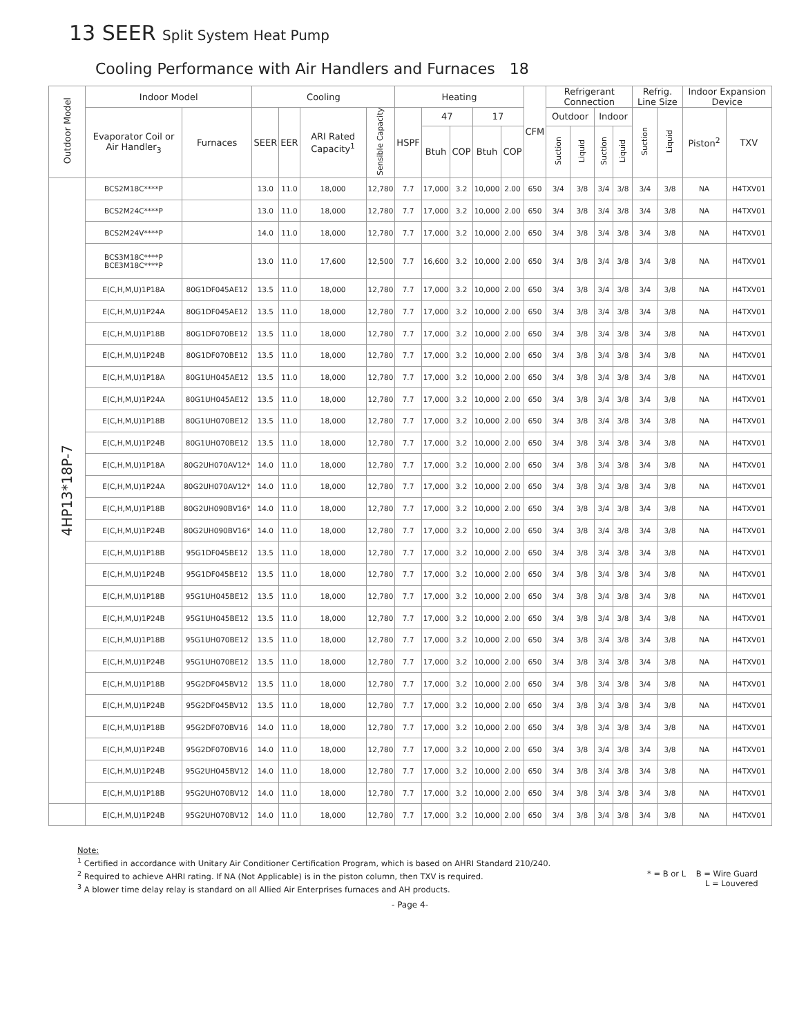13 SEER Split System Heat Pump
Cooling Performance with Air Handlers and Furnaces 18
| Outdoor Model | Indoor Model | | Cooling | | | | Heating | | | | | CFM | Refrigerant Connection | | | | Refrig. Line Size | | Indoor Expansion Device | |
| --- | --- | --- | --- | --- | --- | --- | --- | --- | --- | --- | --- | --- | --- | --- | --- | --- | --- | --- | --- | --- |
| | Evaporator Coil or Air Handler<sub>3</sub> | Furnaces | SEER | EER | ARI Rated Capacity<sup>1</sup> | Sensible Capacity | HSPF | 47 | | 17 | | | Outdoor | | Indoor | | Suction | Liquid | Piston<sup>2</sup> | TXV |
| | | | | | | | | Btuh | COP | Btuh | COP | | Suction | Liquid | Suction | Liquid | | | | |
| 4HP13*18P-7 | BCS2M18C****P | | 13.0 | 11.0 | 18,000 | 12,780 | 7.7 | 17,000 | 3.2 | 10,000 | 2.00 | 650 | 3/4 | 3/8 | 3/4 | 3/8 | 3/4 | 3/8 | NA | H4TXV01 |
| | BCS2M24C****P | | 13.0 | 11.0 | 18,000 | 12,780 | 7.7 | 17,000 | 3.2 | 10,000 | 2.00 | 650 | 3/4 | 3/8 | 3/4 | 3/8 | 3/4 | 3/8 | NA | H4TXV01 |
| | BCS2M24V****P | | 14.0 | 11.0 | 18,000 | 12,780 | 7.7 | 17,000 | 3.2 | 10,000 | 2.00 | 650 | 3/4 | 3/8 | 3/4 | 3/8 | 3/4 | 3/8 | NA | H4TXV01 |
| | BCS3M18C****P BCE3M18C****P | | 13.0 | 11.0 | 17,600 | 12,500 | 7.7 | 16,600 | 3.2 | 10,000 | 2.00 | 650 | 3/4 | 3/8 | 3/4 | 3/8 | 3/4 | 3/8 | NA | H4TXV01 |
| | E(C,H,M,U)1P18A | 80G1DF045AE12 | 13.5 | 11.0 | 18,000 | 12,780 | 7.7 | 17,000 | 3.2 | 10,000 | 2.00 | 650 | 3/4 | 3/8 | 3/4 | 3/8 | 3/4 | 3/8 | NA | H4TXV01 |
| | E(C,H,M,U)1P24A | 80G1DF045AE12 | 13.5 | 11.0 | 18,000 | 12,780 | 7.7 | 17,000 | 3.2 | 10,000 | 2.00 | 650 | 3/4 | 3/8 | 3/4 | 3/8 | 3/4 | 3/8 | NA | H4TXV01 |
| | E(C,H,M,U)1P18B | 80G1DF070BE12 | 13.5 | 11.0 | 18,000 | 12,780 | 7.7 | 17,000 | 3.2 | 10,000 | 2.00 | 650 | 3/4 | 3/8 | 3/4 | 3/8 | 3/4 | 3/8 | NA | H4TXV01 |
| | E(C,H,M,U)1P24B | 80G1DF070BE12 | 13.5 | 11.0 | 18,000 | 12,780 | 7.7 | 17,000 | 3.2 | 10,000 | 2.00 | 650 | 3/4 | 3/8 | 3/4 | 3/8 | 3/4 | 3/8 | NA | H4TXV01 |
| | E(C,H,M,U)1P18A | 80G1UH045AE12 | 13.5 | 11.0 | 18,000 | 12,780 | 7.7 | 17,000 | 3.2 | 10,000 | 2.00 | 650 | 3/4 | 3/8 | 3/4 | 3/8 | 3/4 | 3/8 | NA | H4TXV01 |
| | E(C,H,M,U)1P24A | 80G1UH045AE12 | 13.5 | 11.0 | 18,000 | 12,780 | 7.7 | 17,000 | 3.2 | 10,000 | 2.00 | 650 | 3/4 | 3/8 | 3/4 | 3/8 | 3/4 | 3/8 | NA | H4TXV01 |
| | E(C,H,M,U)1P18B | 80G1UH070BE12 | 13.5 | 11.0 | 18,000 | 12,780 | 7.7 | 17,000 | 3.2 | 10,000 | 2.00 | 650 | 3/4 | 3/8 | 3/4 | 3/8 | 3/4 | 3/8 | NA | H4TXV01 |
| | E(C,H,M,U)1P24B | 80G1UH070BE12 | 13.5 | 11.0 | 18,000 | 12,780 | 7.7 | 17,000 | 3.2 | 10,000 | 2.00 | 650 | 3/4 | 3/8 | 3/4 | 3/8 | 3/4 | 3/8 | NA | H4TXV01 |
| | E(C,H,M,U)1P18A | 80G2UH070AV12* | 14.0 | 11.0 | 18,000 | 12,780 | 7.7 | 17,000 | 3.2 | 10,000 | 2.00 | 650 | 3/4 | 3/8 | 3/4 | 3/8 | 3/4 | 3/8 | NA | H4TXV01 |
| | E(C,H,M,U)1P24A | 80G2UH070AV12* | 14.0 | 11.0 | 18,000 | 12,780 | 7.7 | 17,000 | 3.2 | 10,000 | 2.00 | 650 | 3/4 | 3/8 | 3/4 | 3/8 | 3/4 | 3/8 | NA | H4TXV01 |
| | E(C,H,M,U)1P18B | 80G2UH090BV16* | 14.0 | 11.0 | 18,000 | 12,780 | 7.7 | 17,000 | 3.2 | 10,000 | 2.00 | 650 | 3/4 | 3/8 | 3/4 | 3/8 | 3/4 | 3/8 | NA | H4TXV01 |
| | E(C,H,M,U)1P24B | 80G2UH090BV16* | 14.0 | 11.0 | 18,000 | 12,780 | 7.7 | 17,000 | 3.2 | 10,000 | 2.00 | 650 | 3/4 | 3/8 | 3/4 | 3/8 | 3/4 | 3/8 | NA | H4TXV01 |
| | E(C,H,M,U)1P18B | 95G1DF045BE12 | 13.5 | 11.0 | 18,000 | 12,780 | 7.7 | 17,000 | 3.2 | 10,000 | 2.00 | 650 | 3/4 | 3/8 | 3/4 | 3/8 | 3/4 | 3/8 | NA | H4TXV01 |
| | E(C,H,M,U)1P24B | 95G1DF045BE12 | 13.5 | 11.0 | 18,000 | 12,780 | 7.7 | 17,000 | 3.2 | 10,000 | 2.00 | 650 | 3/4 | 3/8 | 3/4 | 3/8 | 3/4 | 3/8 | NA | H4TXV01 |
| | E(C,H,M,U)1P18B | 95G1UH045BE12 | 13.5 | 11.0 | 18,000 | 12,780 | 7.7 | 17,000 | 3.2 | 10,000 | 2.00 | 650 | 3/4 | 3/8 | 3/4 | 3/8 | 3/4 | 3/8 | NA | H4TXV01 |
| | E(C,H,M,U)1P24B | 95G1UH045BE12 | 13.5 | 11.0 | 18,000 | 12,780 | 7.7 | 17,000 | 3.2 | 10,000 | 2.00 | 650 | 3/4 | 3/8 | 3/4 | 3/8 | 3/4 | 3/8 | NA | H4TXV01 |
| | E(C,H,M,U)1P18B | 95G1UH070BE12 | 13.5 | 11.0 | 18,000 | 12,780 | 7.7 | 17,000 | 3.2 | 10,000 | 2.00 | 650 | 3/4 | 3/8 | 3/4 | 3/8 | 3/4 | 3/8 | NA | H4TXV01 |
| | E(C,H,M,U)1P24B | 95G1UH070BE12 | 13.5 | 11.0 | 18,000 | 12,780 | 7.7 | 17,000 | 3.2 | 10,000 | 2.00 | 650 | 3/4 | 3/8 | 3/4 | 3/8 | 3/4 | 3/8 | NA | H4TXV01 |
| | E(C,H,M,U)1P18B | 95G2DF045BV12 | 13.5 | 11.0 | 18,000 | 12,780 | 7.7 | 17,000 | 3.2 | 10,000 | 2.00 | 650 | 3/4 | 3/8 | 3/4 | 3/8 | 3/4 | 3/8 | NA | H4TXV01 |
| | E(C,H,M,U)1P24B | 95G2DF045BV12 | 13.5 | 11.0 | 18,000 | 12,780 | 7.7 | 17,000 | 3.2 | 10,000 | 2.00 | 650 | 3/4 | 3/8 | 3/4 | 3/8 | 3/4 | 3/8 | NA | H4TXV01 |
| | E(C,H,M,U)1P18B | 95G2DF070BV16 | 14.0 | 11.0 | 18,000 | 12,780 | 7.7 | 17,000 | 3.2 | 10,000 | 2.00 | 650 | 3/4 | 3/8 | 3/4 | 3/8 | 3/4 | 3/8 | NA | H4TXV01 |
| | E(C,H,M,U)1P24B | 95G2DF070BV16 | 14.0 | 11.0 | 18,000 | 12,780 | 7.7 | 17,000 | 3.2 | 10,000 | 2.00 | 650 | 3/4 | 3/8 | 3/4 | 3/8 | 3/4 | 3/8 | NA | H4TXV01 |
| | E(C,H,M,U)1P24B | 95G2UH045BV12 | 14.0 | 11.0 | 18,000 | 12,780 | 7.7 | 17,000 | 3.2 | 10,000 | 2.00 | 650 | 3/4 | 3/8 | 3/4 | 3/8 | 3/4 | 3/8 | NA | H4TXV01 |
| | E(C,H,M,U)1P18B | 95G2UH070BV12 | 14.0 | 11.0 | 18,000 | 12,780 | 7.7 | 17,000 | 3.2 | 10,000 | 2.00 | 650 | 3/4 | 3/8 | 3/4 | 3/8 | 3/4 | 3/8 | NA | H4TXV01 |
| | E(C,H,M,U)1P24B | 95G2UH070BV12 | 14.0 | 11.0 | 18,000 | 12,780 | 7.7 | 17,000 | 3.2 | 10,000 | 2.00 | 650 | 3/4 | 3/8 | 3/4 | 3/8 | 3/4 | 3/8 | NA | H4TXV01 |
Note:
<sup>1</sup> Certified in accordance with Unitary Air Conditioner Certification Program, which is based on AHRI Standard 210/240.
<sup>2</sup> Required to achieve AHRI rating. If NA (Not Applicable) is in the piston column, then TXV is required.
<sup>3</sup> A blower time delay relay is standard on all Allied Air Enterprises furnaces and AH products.
* = B or L B = Wire Guard
L = Louvered
- Page 4-